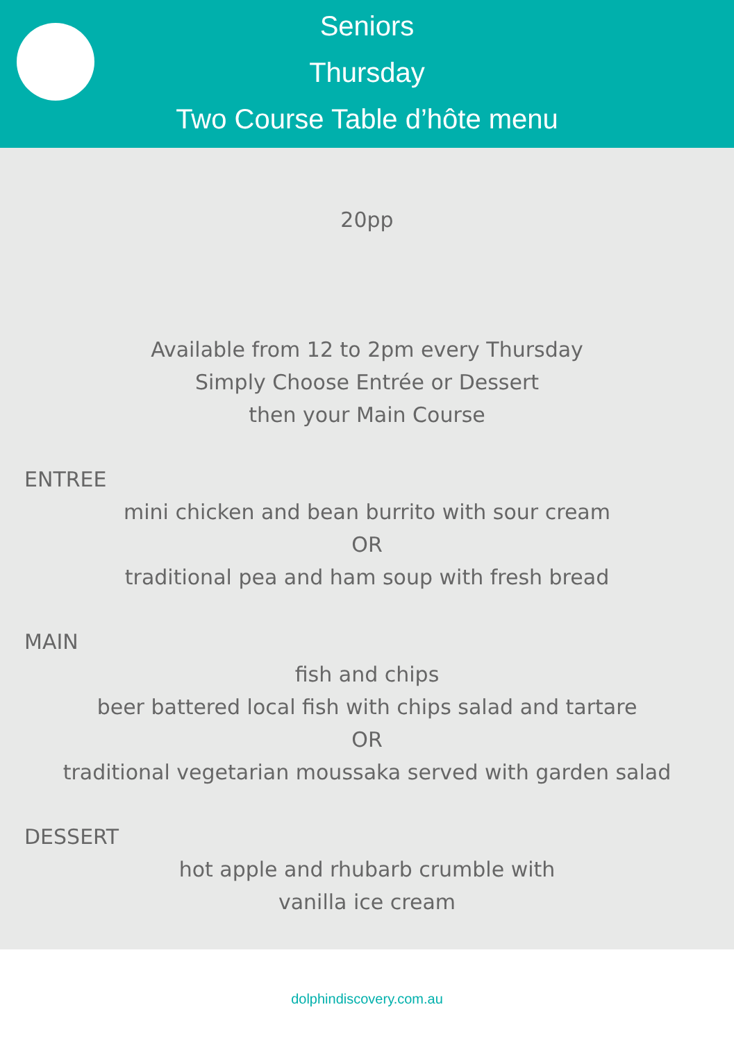Seniors
Thursday
Two Course Table d’hôte menu
20pp
Available from 12 to 2pm every Thursday
Simply Choose Entrée or Dessert
then your Main Course
ENTREE
mini chicken and bean burrito with sour cream
OR
traditional pea and ham soup with fresh bread
MAIN
fish and chips
beer battered local fish with chips salad and tartare
OR
traditional vegetarian moussaka served with garden salad
DESSERT
hot apple and rhubarb crumble with
vanilla ice cream
dolphindiscovery.com.au